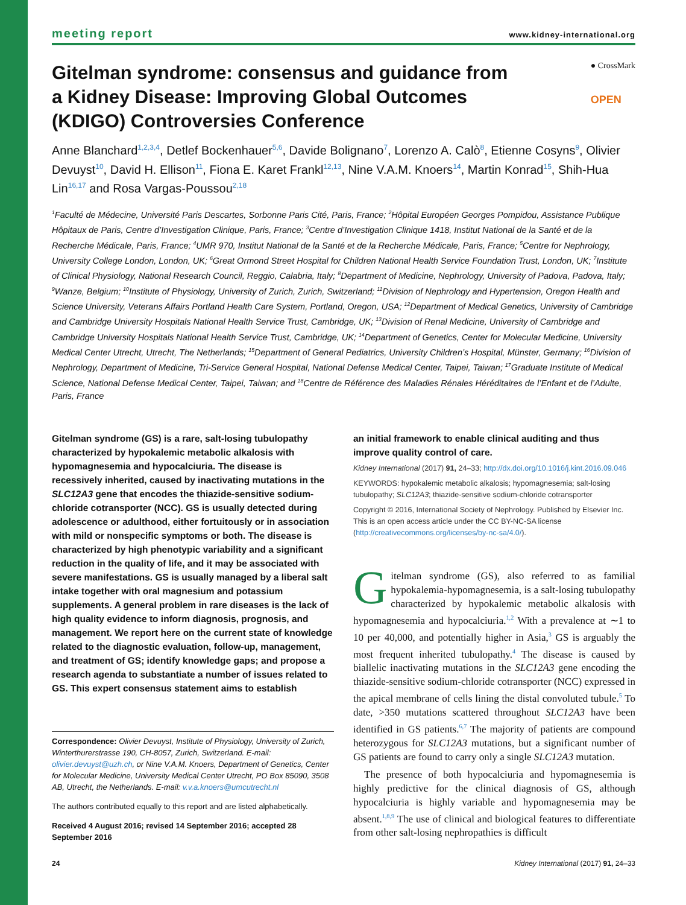meeting report www.kidney-international.org
Gitelman syndrome: consensus and guidance from a Kidney Disease: Improving Global Outcomes (KDIGO) Controversies Conference
● CrossMark
OPEN
Anne Blanchard<sup>1,2,3,4</sup>, Detlef Bockenhauer<sup>5,6</sup>, Davide Bolignano<sup>7</sup>, Lorenzo A. Calò<sup>8</sup>, Etienne Cosyns<sup>9</sup>, Olivier Devuyst<sup>10</sup>, David H. Ellison<sup>11</sup>, Fiona E. Karet Frankl<sup>12,13</sup>, Nine V.A.M. Knoers<sup>14</sup>, Martin Konrad<sup>15</sup>, Shih-Hua Lin<sup>16,17</sup> and Rosa Vargas-Poussou<sup>2,18</sup>
<sup>1</sup> Faculté de Médecine, Université Paris Descartes, Sorbonne Paris Cité, Paris, France; <sup>2</sup>Hôpital Européen Georges Pompidou, Assistance Publique Hôpitaux de Paris, Centre d’Investigation Clinique, Paris, France; <sup>3</sup>Centre d’Investigation Clinique 1418, Institut National de la Santé et de la Recherche Médicale, Paris, France; <sup>4</sup>UMR 970, Institut National de la Santé et de la Recherche Médicale, Paris, France; <sup>5</sup>Centre for Nephrology, University College London, London, UK; <sup>6</sup>Great Ormond Street Hospital for Children National Health Service Foundation Trust, London, UK; <sup>7</sup>Institute of Clinical Physiology, National Research Council, Reggio, Calabria, Italy; <sup>8</sup>Department of Medicine, Nephrology, University of Padova, Padova, Italy; <sup>9</sup>Wanze, Belgium; <sup>10</sup>Institute of Physiology, University of Zurich, Zurich, Switzerland; <sup>11</sup>Division of Nephrology and Hypertension, Oregon Health and Science University, Veterans Affairs Portland Health Care System, Portland, Oregon, USA; <sup>12</sup>Department of Medical Genetics, University of Cambridge and Cambridge University Hospitals National Health Service Trust, Cambridge, UK; <sup>13</sup>Division of Renal Medicine, University of Cambridge and Cambridge University Hospitals National Health Service Trust, Cambridge, UK; <sup>14</sup>Department of Genetics, Center for Molecular Medicine, University Medical Center Utrecht, Utrecht, The Netherlands; <sup>15</sup>Department of General Pediatrics, University Children’s Hospital, Münster, Germany; <sup>16</sup>Division of Nephrology, Department of Medicine, Tri-Service General Hospital, National Defense Medical Center, Taipei, Taiwan; <sup>17</sup>Graduate Institute of Medical Science, National Defense Medical Center, Taipei, Taiwan; and <sup>18</sup>Centre de Référence des Maladies Rénales Héréditaires de l’Enfant et de l’Adulte, Paris, France
Gitelman syndrome (GS) is a rare, salt-losing tubulopathy characterized by hypokalemic metabolic alkalosis with hypomagnesemia and hypocalciuria. The disease is recessively inherited, caused by inactivating mutations in the SLC12A3 gene that encodes the thiazide-sensitive sodium-chloride cotransporter (NCC). GS is usually detected during adolescence or adulthood, either fortuitously or in association with mild or nonspecific symptoms or both. The disease is characterized by high phenotypic variability and a significant reduction in the quality of life, and it may be associated with severe manifestations. GS is usually managed by a liberal salt intake together with oral magnesium and potassium supplements. A general problem in rare diseases is the lack of high quality evidence to inform diagnosis, prognosis, and management. We report here on the current state of knowledge related to the diagnostic evaluation, follow-up, management, and treatment of GS; identify knowledge gaps; and propose a research agenda to substantiate a number of issues related to GS. This expert consensus statement aims to establish
Correspondence: Olivier Devuyst, Institute of Physiology, University of Zurich, Winterthurerstrasse 190, CH-8057, Zurich, Switzerland. E-mail: olivier.devuyst@uzh.ch, or Nine V.A.M. Knoers, Department of Genetics, Center for Molecular Medicine, University Medical Center Utrecht, PO Box 85090, 3508 AB, Utrecht, the Netherlands. E-mail: v.v.a.knoers@umcutrecht.nl
The authors contributed equally to this report and are listed alphabetically.
Received 4 August 2016; revised 14 September 2016; accepted 28 September 2016
an initial framework to enable clinical auditing and thus improve quality control of care.
Kidney International (2017) 91, 24–33; http://dx.doi.org/10.1016/j.kint.2016.09.046
KEYWORDS: hypokalemic metabolic alkalosis; hypomagnesemia; salt-losing tubulopathy; SLC12A3; thiazide-sensitive sodium-chloride cotransporter
Copyright © 2016, International Society of Nephrology. Published by Elsevier Inc. This is an open access article under the CC BY-NC-SA license (http://creativecommons.org/licenses/by-nc-sa/4.0/).
Gitelman syndrome (GS), also referred to as familial hypokalemia-hypomagnesemia, is a salt-losing tubulopathy characterized by hypokalemic metabolic alkalosis with hypomagnesemia and hypocalciuria.<sup>1,2</sup> With a prevalence at ∼1 to 10 per 40,000, and potentially higher in Asia,<sup>3</sup> GS is arguably the most frequent inherited tubulopathy.<sup>4</sup> The disease is caused by biallelic inactivating mutations in the SLC12A3 gene encoding the thiazide-sensitive sodium-chloride cotransporter (NCC) expressed in the apical membrane of cells lining the distal convoluted tubule.<sup>5</sup> To date, >350 mutations scattered throughout SLC12A3 have been identified in GS patients.<sup>6,7</sup> The majority of patients are compound heterozygous for SLC12A3 mutations, but a significant number of GS patients are found to carry only a single SLC12A3 mutation.
The presence of both hypocalciuria and hypomagnesemia is highly predictive for the clinical diagnosis of GS, although hypocalciuria is highly variable and hypomagnesemia may be absent.<sup>1,8,9</sup> The use of clinical and biological features to differentiate from other salt-losing nephropathies is difficult
24 Kidney International (2017) 91, 24–33